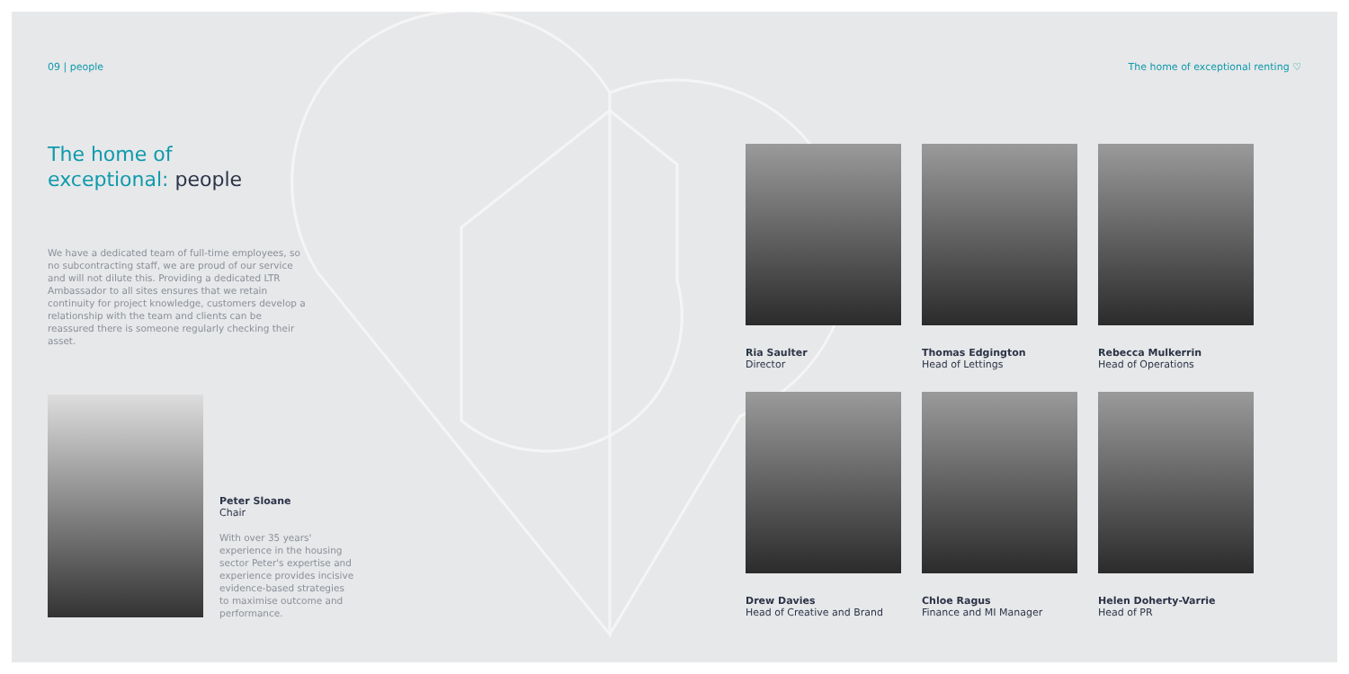09 | people The home of exceptional renting ♡
The home of
exceptional: people
We have a dedicated team of full-time employees, so no subcontracting staff, we are proud of our service and will not dilute this. Providing a dedicated LTR Ambassador to all sites ensures that we retain continuity for project knowledge, customers develop a relationship with the team and clients can be reassured there is someone regularly checking their asset.
Peter Sloane
Chair
With over 35 years' experience in the housing sector Peter's expertise and experience provides incisive evidence-based strategies to maximise outcome and performance.
Ria Saulter
Director
Thomas Edgington
Head of Lettings
Rebecca Mulkerrin
Head of Operations
Drew Davies
Head of Creative and Brand
Chloe Ragus
Finance and MI Manager
Helen Doherty-Varrie
Head of PR